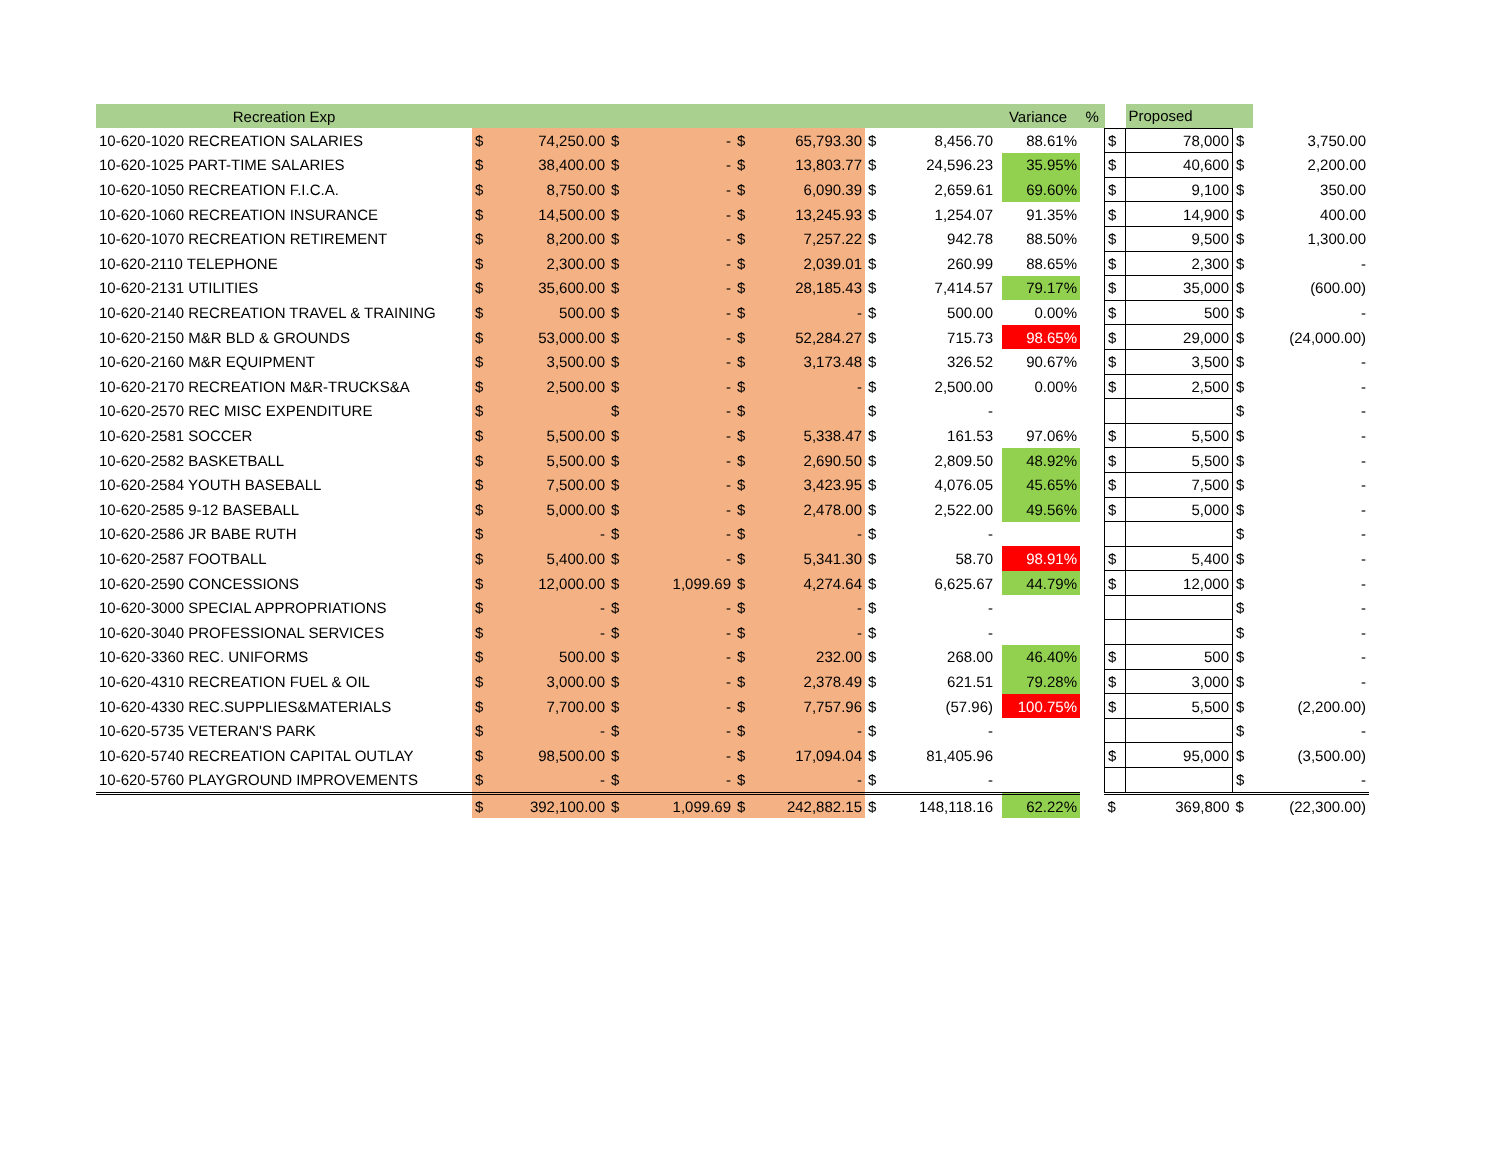| Recreation Exp | | | | | | | | | Variance | | % | | Proposed | | |
| --- | --- | --- | --- | --- | --- | --- | --- | --- | --- | --- | --- | --- | --- | --- | --- |
| 10-620-1020 RECREATION SALARIES | $ | 74,250.00 | $ | - | $ | 65,793.30 | $ | 8,456.70 | | 88.61% | | $ | 78,000 | $ | 3,750.00 |
| 10-620-1025 PART-TIME SALARIES | $ | 38,400.00 | $ | - | $ | 13,803.77 | $ | 24,596.23 | | 35.95% | | $ | 40,600 | $ | 2,200.00 |
| 10-620-1050 RECREATION F.I.C.A. | $ | 8,750.00 | $ | - | $ | 6,090.39 | $ | 2,659.61 | | 69.60% | | $ | 9,100 | $ | 350.00 |
| 10-620-1060 RECREATION INSURANCE | $ | 14,500.00 | $ | - | $ | 13,245.93 | $ | 1,254.07 | | 91.35% | | $ | 14,900 | $ | 400.00 |
| 10-620-1070 RECREATION RETIREMENT | $ | 8,200.00 | $ | - | $ | 7,257.22 | $ | 942.78 | | 88.50% | | $ | 9,500 | $ | 1,300.00 |
| 10-620-2110 TELEPHONE | $ | 2,300.00 | $ | - | $ | 2,039.01 | $ | 260.99 | | 88.65% | | $ | 2,300 | $ | - |
| 10-620-2131 UTILITIES | $ | 35,600.00 | $ | - | $ | 28,185.43 | $ | 7,414.57 | | 79.17% | | $ | 35,000 | $ | (600.00) |
| 10-620-2140 RECREATION TRAVEL & TRAINING | $ | 500.00 | $ | - | $ | - | $ | 500.00 | | 0.00% | | $ | 500 | $ | - |
| 10-620-2150 M&R BLD & GROUNDS | $ | 53,000.00 | $ | - | $ | 52,284.27 | $ | 715.73 | | 98.65% | | $ | 29,000 | $ | (24,000.00) |
| 10-620-2160 M&R EQUIPMENT | $ | 3,500.00 | $ | - | $ | 3,173.48 | $ | 326.52 | | 90.67% | | $ | 3,500 | $ | - |
| 10-620-2170 RECREATION M&R-TRUCKS&A | $ | 2,500.00 | $ | - | $ | - | $ | 2,500.00 | | 0.00% | | $ | 2,500 | $ | - |
| 10-620-2570 REC MISC EXPENDITURE | $ | | $ | - | $ | | $ | - | | | | | | $ | - |
| 10-620-2581 SOCCER | $ | 5,500.00 | $ | - | $ | 5,338.47 | $ | 161.53 | | 97.06% | | $ | 5,500 | $ | - |
| 10-620-2582 BASKETBALL | $ | 5,500.00 | $ | - | $ | 2,690.50 | $ | 2,809.50 | | 48.92% | | $ | 5,500 | $ | - |
| 10-620-2584 YOUTH BASEBALL | $ | 7,500.00 | $ | - | $ | 3,423.95 | $ | 4,076.05 | | 45.65% | | $ | 7,500 | $ | - |
| 10-620-2585 9-12 BASEBALL | $ | 5,000.00 | $ | - | $ | 2,478.00 | $ | 2,522.00 | | 49.56% | | $ | 5,000 | $ | - |
| 10-620-2586 JR BABE RUTH | $ | - | $ | - | $ | - | $ | - | | | | | | $ | - |
| 10-620-2587 FOOTBALL | $ | 5,400.00 | $ | - | $ | 5,341.30 | $ | 58.70 | | 98.91% | | $ | 5,400 | $ | - |
| 10-620-2590 CONCESSIONS | $ | 12,000.00 | $ | 1,099.69 | $ | 4,274.64 | $ | 6,625.67 | | 44.79% | | $ | 12,000 | $ | - |
| 10-620-3000 SPECIAL APPROPRIATIONS | $ | - | $ | - | $ | - | $ | - | | | | | | $ | - |
| 10-620-3040 PROFESSIONAL SERVICES | $ | - | $ | - | $ | - | $ | - | | | | | | $ | - |
| 10-620-3360 REC. UNIFORMS | $ | 500.00 | $ | - | $ | 232.00 | $ | 268.00 | | 46.40% | | $ | 500 | $ | - |
| 10-620-4310 RECREATION FUEL & OIL | $ | 3,000.00 | $ | - | $ | 2,378.49 | $ | 621.51 | | 79.28% | | $ | 3,000 | $ | - |
| 10-620-4330 REC.SUPPLIES&MATERIALS | $ | 7,700.00 | $ | - | $ | 7,757.96 | $ | (57.96) | | 100.75% | | $ | 5,500 | $ | (2,200.00) |
| 10-620-5735 VETERAN'S PARK | $ | - | $ | - | $ | - | $ | - | | | | | | $ | - |
| 10-620-5740 RECREATION CAPITAL OUTLAY | $ | 98,500.00 | $ | - | $ | 17,094.04 | $ | 81,405.96 | | | | $ | 95,000 | $ | (3,500.00) |
| 10-620-5760 PLAYGROUND IMPROVEMENTS | $ | - | $ | - | $ | - | $ | - | | | | | | $ | - |
| | $ | 392,100.00 | $ | 1,099.69 | $ | 242,882.15 | $ | 148,118.16 | | 62.22% | | $ | 369,800 | $ | (22,300.00) |